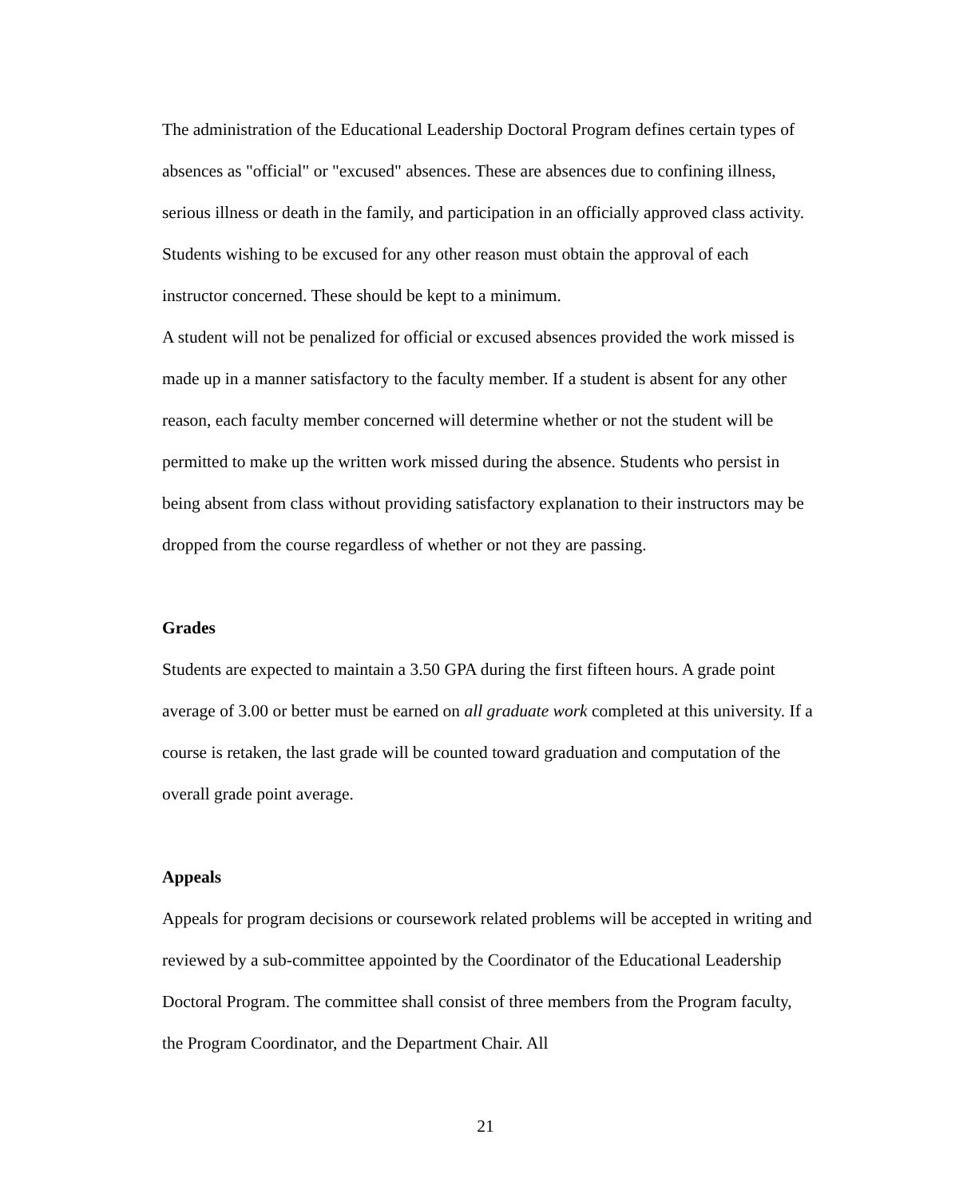The administration of the Educational Leadership Doctoral Program defines certain types of absences as "official" or "excused" absences. These are absences due to confining illness, serious illness or death in the family, and participation in an officially approved class activity. Students wishing to be excused for any other reason must obtain the approval of each instructor concerned. These should be kept to a minimum.
A student will not be penalized for official or excused absences provided the work missed is made up in a manner satisfactory to the faculty member. If a student is absent for any other reason, each faculty member concerned will determine whether or not the student will be permitted to make up the written work missed during the absence. Students who persist in being absent from class without providing satisfactory explanation to their instructors may be dropped from the course regardless of whether or not they are passing.
Grades
Students are expected to maintain a 3.50 GPA during the first fifteen hours. A grade point average of 3.00 or better must be earned on all graduate work completed at this university. If a course is retaken, the last grade will be counted toward graduation and computation of the overall grade point average.
Appeals
Appeals for program decisions or coursework related problems will be accepted in writing and reviewed by a sub-committee appointed by the Coordinator of the Educational Leadership Doctoral Program. The committee shall consist of three members from the Program faculty, the Program Coordinator, and the Department Chair. All
21